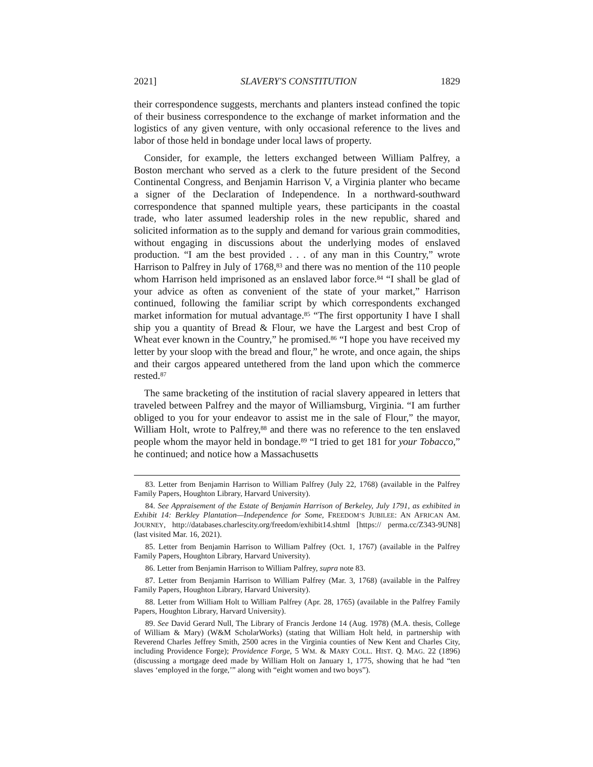2021] SLAVERY'S CONSTITUTION 1829
their correspondence suggests, merchants and planters instead confined the topic of their business correspondence to the exchange of market information and the logistics of any given venture, with only occasional reference to the lives and labor of those held in bondage under local laws of property.
Consider, for example, the letters exchanged between William Palfrey, a Boston merchant who served as a clerk to the future president of the Second Continental Congress, and Benjamin Harrison V, a Virginia planter who became a signer of the Declaration of Independence. In a northward-southward correspondence that spanned multiple years, these participants in the coastal trade, who later assumed leadership roles in the new republic, shared and solicited information as to the supply and demand for various grain commodities, without engaging in discussions about the underlying modes of enslaved production. “I am the best provided . . . of any man in this Country,” wrote Harrison to Palfrey in July of 1768,<sup>83</sup> and there was no mention of the 110 people whom Harrison held imprisoned as an enslaved labor force.<sup>84</sup> “I shall be glad of your advice as often as convenient of the state of your market,” Harrison continued, following the familiar script by which correspondents exchanged market information for mutual advantage.<sup>85</sup> “The first opportunity I have I shall ship you a quantity of Bread & Flour, we have the Largest and best Crop of Wheat ever known in the Country,” he promised.<sup>86</sup> “I hope you have received my letter by your sloop with the bread and flour,” he wrote, and once again, the ships and their cargos appeared untethered from the land upon which the commerce rested.<sup>87</sup>
The same bracketing of the institution of racial slavery appeared in letters that traveled between Palfrey and the mayor of Williamsburg, Virginia. “I am further obliged to you for your endeavor to assist me in the sale of Flour,” the mayor, William Holt, wrote to Palfrey,<sup>88</sup> and there was no reference to the ten enslaved people whom the mayor held in bondage.<sup>89</sup> “I tried to get 181 for your Tobacco,” he continued; and notice how a Massachusetts
83. Letter from Benjamin Harrison to William Palfrey (July 22, 1768) (available in the Palfrey Family Papers, Houghton Library, Harvard University).
84. See Appraisement of the Estate of Benjamin Harrison of Berkeley, July 1791, as exhibited in Exhibit 14: Berkley Plantation—Independence for Some, FREEDOM’S JUBILEE: AN AFRICAN AM. JOURNEY, http://databases.charlescity.org/freedom/exhibit14.shtml [https:// perma.cc/Z343-9UN8] (last visited Mar. 16, 2021).
85. Letter from Benjamin Harrison to William Palfrey (Oct. 1, 1767) (available in the Palfrey Family Papers, Houghton Library, Harvard University).
86. Letter from Benjamin Harrison to William Palfrey, supra note 83.
87. Letter from Benjamin Harrison to William Palfrey (Mar. 3, 1768) (available in the Palfrey Family Papers, Houghton Library, Harvard University).
88. Letter from William Holt to William Palfrey (Apr. 28, 1765) (available in the Palfrey Family Papers, Houghton Library, Harvard University).
89. See David Gerard Null, The Library of Francis Jerdone 14 (Aug. 1978) (M.A. thesis, College of William & Mary) (W&M ScholarWorks) (stating that William Holt held, in partnership with Reverend Charles Jeffrey Smith, 2500 acres in the Virginia counties of New Kent and Charles City, including Providence Forge); Providence Forge, 5 WM. & MARY COLL. HIST. Q. MAG. 22 (1896) (discussing a mortgage deed made by William Holt on January 1, 1775, showing that he had “ten slaves ‘employed in the forge,’” along with “eight women and two boys”).